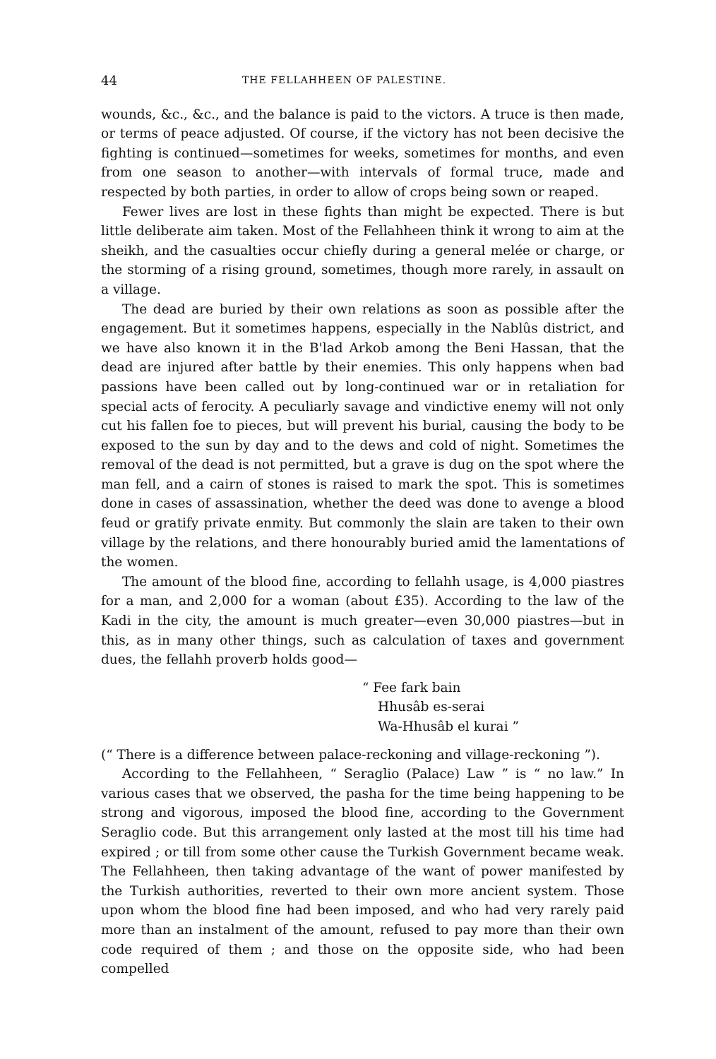44 THE FELLAHHEEN OF PALESTINE.
wounds, &c., &c., and the balance is paid to the victors. A truce is then made, or terms of peace adjusted. Of course, if the victory has not been decisive the fighting is continued—sometimes for weeks, sometimes for months, and even from one season to another—with intervals of formal truce, made and respected by both parties, in order to allow of crops being sown or reaped.
Fewer lives are lost in these fights than might be expected. There is but little deliberate aim taken. Most of the Fellahheen think it wrong to aim at the sheikh, and the casualties occur chiefly during a general melée or charge, or the storming of a rising ground, sometimes, though more rarely, in assault on a village.
The dead are buried by their own relations as soon as possible after the engagement. But it sometimes happens, especially in the Nablûs district, and we have also known it in the B'lad Arkob among the Beni Hassan, that the dead are injured after battle by their enemies. This only happens when bad passions have been called out by long-continued war or in retaliation for special acts of ferocity. A peculiarly savage and vindictive enemy will not only cut his fallen foe to pieces, but will prevent his burial, causing the body to be exposed to the sun by day and to the dews and cold of night. Sometimes the removal of the dead is not permitted, but a grave is dug on the spot where the man fell, and a cairn of stones is raised to mark the spot. This is sometimes done in cases of assassination, whether the deed was done to avenge a blood feud or gratify private enmity. But commonly the slain are taken to their own village by the relations, and there honourably buried amid the lamentations of the women.
The amount of the blood fine, according to fellahh usage, is 4,000 piastres for a man, and 2,000 for a woman (about £35). According to the law of the Kadi in the city, the amount is much greater—even 30,000 piastres—but in this, as in many other things, such as calculation of taxes and government dues, the fellahh proverb holds good—
“ Fee fark bain
Hhusâb es-serai
Wa-Hhusâb el kurai ”
(“ There is a difference between palace-reckoning and village-reckoning ”).
According to the Fellahheen, “ Seraglio (Palace) Law ” is “ no law.” In various cases that we observed, the pasha for the time being happening to be strong and vigorous, imposed the blood fine, according to the Government Seraglio code. But this arrangement only lasted at the most till his time had expired ; or till from some other cause the Turkish Government became weak. The Fellahheen, then taking advantage of the want of power manifested by the Turkish authorities, reverted to their own more ancient system. Those upon whom the blood fine had been imposed, and who had very rarely paid more than an instalment of the amount, refused to pay more than their own code required of them ; and those on the opposite side, who had been compelled